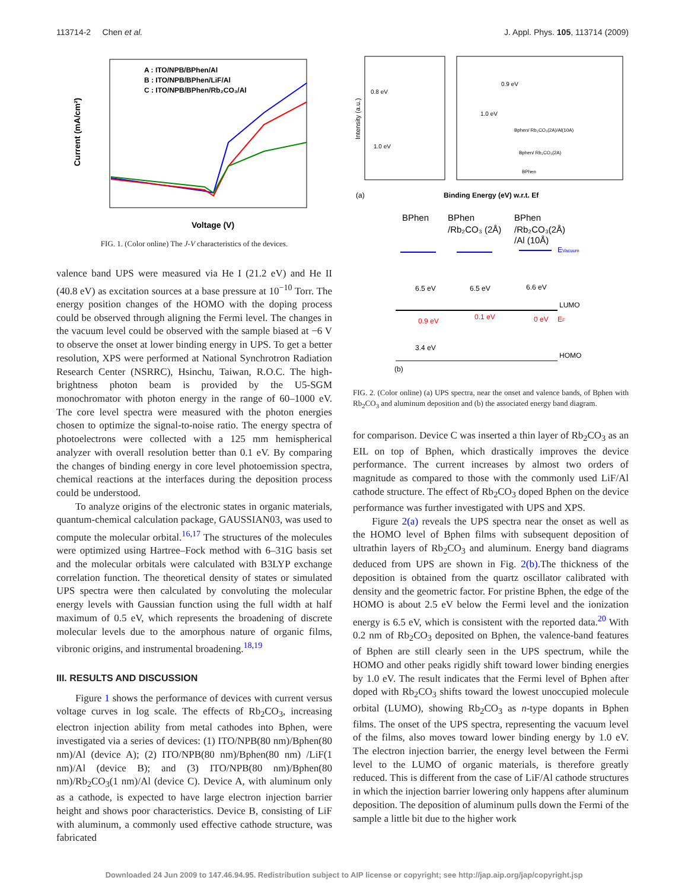113714-2 Chen et al. J. Appl. Phys. 105, 113714 (2009)
Current (mA/cm²)
A : ITO/NPB/BPhen/Al
B : ITO/NPB/BPhen/LiF/Al
C : ITO/NPB/BPhen/Rb₂CO₃/Al
Voltage (V)
FIG. 1. (Color online) The J-V characteristics of the devices.
valence band UPS were measured via He I (21.2 eV) and He II (40.8 eV) as excitation sources at a base pressure at 10<sup>−10</sup> Torr. The energy position changes of the HOMO with the doping process could be observed through aligning the Fermi level. The changes in the vacuum level could be observed with the sample biased at −6 V to observe the onset at lower binding energy in UPS. To get a better resolution, XPS were performed at National Synchrotron Radiation Research Center (NSRRC), Hsinchu, Taiwan, R.O.C. The high-brightness photon beam is provided by the U5-SGM monochromator with photon energy in the range of 60–1000 eV. The core level spectra were measured with the photon energies chosen to optimize the signal-to-noise ratio. The energy spectra of photoelectrons were collected with a 125 mm hemispherical analyzer with overall resolution better than 0.1 eV. By comparing the changes of binding energy in core level photoemission spectra, chemical reactions at the interfaces during the deposition process could be understood.
To analyze origins of the electronic states in organic materials, quantum-chemical calculation package, GAUSSIAN03, was used to compute the molecular orbital.<sup>16,17</sup> The structures of the molecules were optimized using Hartree–Fock method with 6–31G basis set and the molecular orbitals were calculated with B3LYP exchange correlation function. The theoretical density of states or simulated UPS spectra were then calculated by convoluting the molecular energy levels with Gaussian function using the full width at half maximum of 0.5 eV, which represents the broadening of discrete molecular levels due to the amorphous nature of organic films, vibronic origins, and instrumental broadening.<sup>18,19</sup>
III. RESULTS AND DISCUSSION
Figure 1 shows the performance of devices with current versus voltage curves in log scale. The effects of Rb<sub>2</sub>CO<sub>3</sub>, increasing electron injection ability from metal cathodes into Bphen, were investigated via a series of devices: (1) ITO/NPB(80 nm)/Bphen(80 nm)/Al (device A); (2) ITO/NPB(80 nm)/Bphen(80 nm) /LiF(1 nm)/Al (device B); and (3) ITO/NPB(80 nm)/Bphen(80 nm)/Rb<sub>2</sub>CO<sub>3</sub>(1 nm)/Al (device C). Device A, with aluminum only as a cathode, is expected to have large electron injection barrier height and shows poor characteristics. Device B, consisting of LiF with aluminum, a commonly used effective cathode structure, was fabricated
Intensity (a.u.)
0.8 eV
1.0 eV
0.9 eV
1.0 eV
Bphen/ Rb₂CO₃(2A)/Al(10A)
Bphen/ Rb₂CO₃(2A)
BPhen
(a)
Binding Energy (eV) w.r.t. Ef
BPhen
BPhen
/Rb₂CO₃ (2Å)
BPhen
/Rb₂CO₃(2Å)
/Al (10Å)
EVacuum
6.5 eV
6.5 eV
6.6 eV
LUMO
0.9 eV
0.1 eV
0 eV
EF
3.4 eV
HOMO
(b)
FIG. 2. (Color online) (a) UPS spectra, near the onset and valence bands, of Bphen with Rb<sub>2</sub>CO<sub>3</sub> and aluminum deposition and (b) the associated energy band diagram.
for comparison. Device C was inserted a thin layer of Rb<sub>2</sub>CO<sub>3</sub> as an EIL on top of Bphen, which drastically improves the device performance. The current increases by almost two orders of magnitude as compared to those with the commonly used LiF/Al cathode structure. The effect of Rb<sub>2</sub>CO<sub>3</sub> doped Bphen on the device performance was further investigated with UPS and XPS.
Figure 2(a) reveals the UPS spectra near the onset as well as the HOMO level of Bphen films with subsequent deposition of ultrathin layers of Rb<sub>2</sub>CO<sub>3</sub> and aluminum. Energy band diagrams deduced from UPS are shown in Fig. 2(b).The thickness of the deposition is obtained from the quartz oscillator calibrated with density and the geometric factor. For pristine Bphen, the edge of the HOMO is about 2.5 eV below the Fermi level and the ionization energy is 6.5 eV, which is consistent with the reported data.<sup>20</sup> With 0.2 nm of Rb<sub>2</sub>CO<sub>3</sub> deposited on Bphen, the valence-band features of Bphen are still clearly seen in the UPS spectrum, while the HOMO and other peaks rigidly shift toward lower binding energies by 1.0 eV. The result indicates that the Fermi level of Bphen after doped with Rb<sub>2</sub>CO<sub>3</sub> shifts toward the lowest unoccupied molecule orbital (LUMO), showing Rb<sub>2</sub>CO<sub>3</sub> as n-type dopants in Bphen films. The onset of the UPS spectra, representing the vacuum level of the films, also moves toward lower binding energy by 1.0 eV. The electron injection barrier, the energy level between the Fermi level to the LUMO of organic materials, is therefore greatly reduced. This is different from the case of LiF/Al cathode structures in which the injection barrier lowering only happens after aluminum deposition. The deposition of aluminum pulls down the Fermi of the sample a little bit due to the higher work
Downloaded 24 Jun 2009 to 147.46.94.95. Redistribution subject to AIP license or copyright; see http://jap.aip.org/jap/copyright.jsp